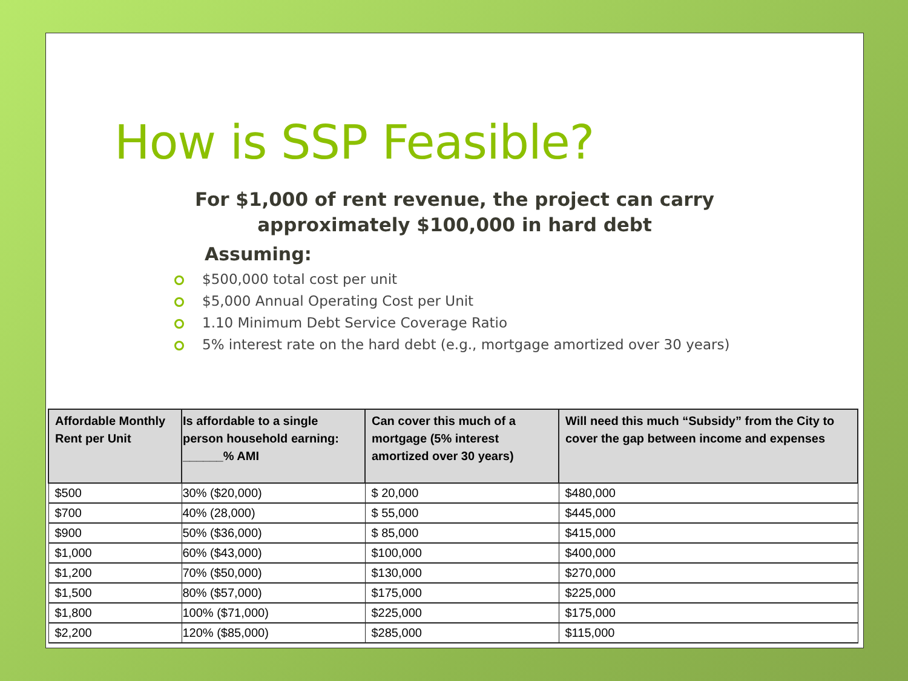How is SSP Feasible?
For $1,000 of rent revenue, the project can carry
approximately $100,000 in hard debt
Assuming:
$500,000 total cost per unit
$5,000 Annual Operating Cost per Unit
1.10 Minimum Debt Service Coverage Ratio
5% interest rate on the hard debt (e.g., mortgage amortized over 30 years)
| Affordable Monthly Rent per Unit | Is affordable to a single person household earning: ______% AMI | Can cover this much of a mortgage (5% interest amortized over 30 years) | Will need this much “Subsidy” from the City to cover the gap between income and expenses |
| --- | --- | --- | --- |
| $500 | 30% ($20,000) | $ 20,000 | $480,000 |
| $700 | 40% (28,000) | $ 55,000 | $445,000 |
| $900 | 50% ($36,000) | $ 85,000 | $415,000 |
| $1,000 | 60% ($43,000) | $100,000 | $400,000 |
| $1,200 | 70% ($50,000) | $130,000 | $270,000 |
| $1,500 | 80% ($57,000) | $175,000 | $225,000 |
| $1,800 | 100% ($71,000) | $225,000 | $175,000 |
| $2,200 | 120% ($85,000) | $285,000 | $115,000 |